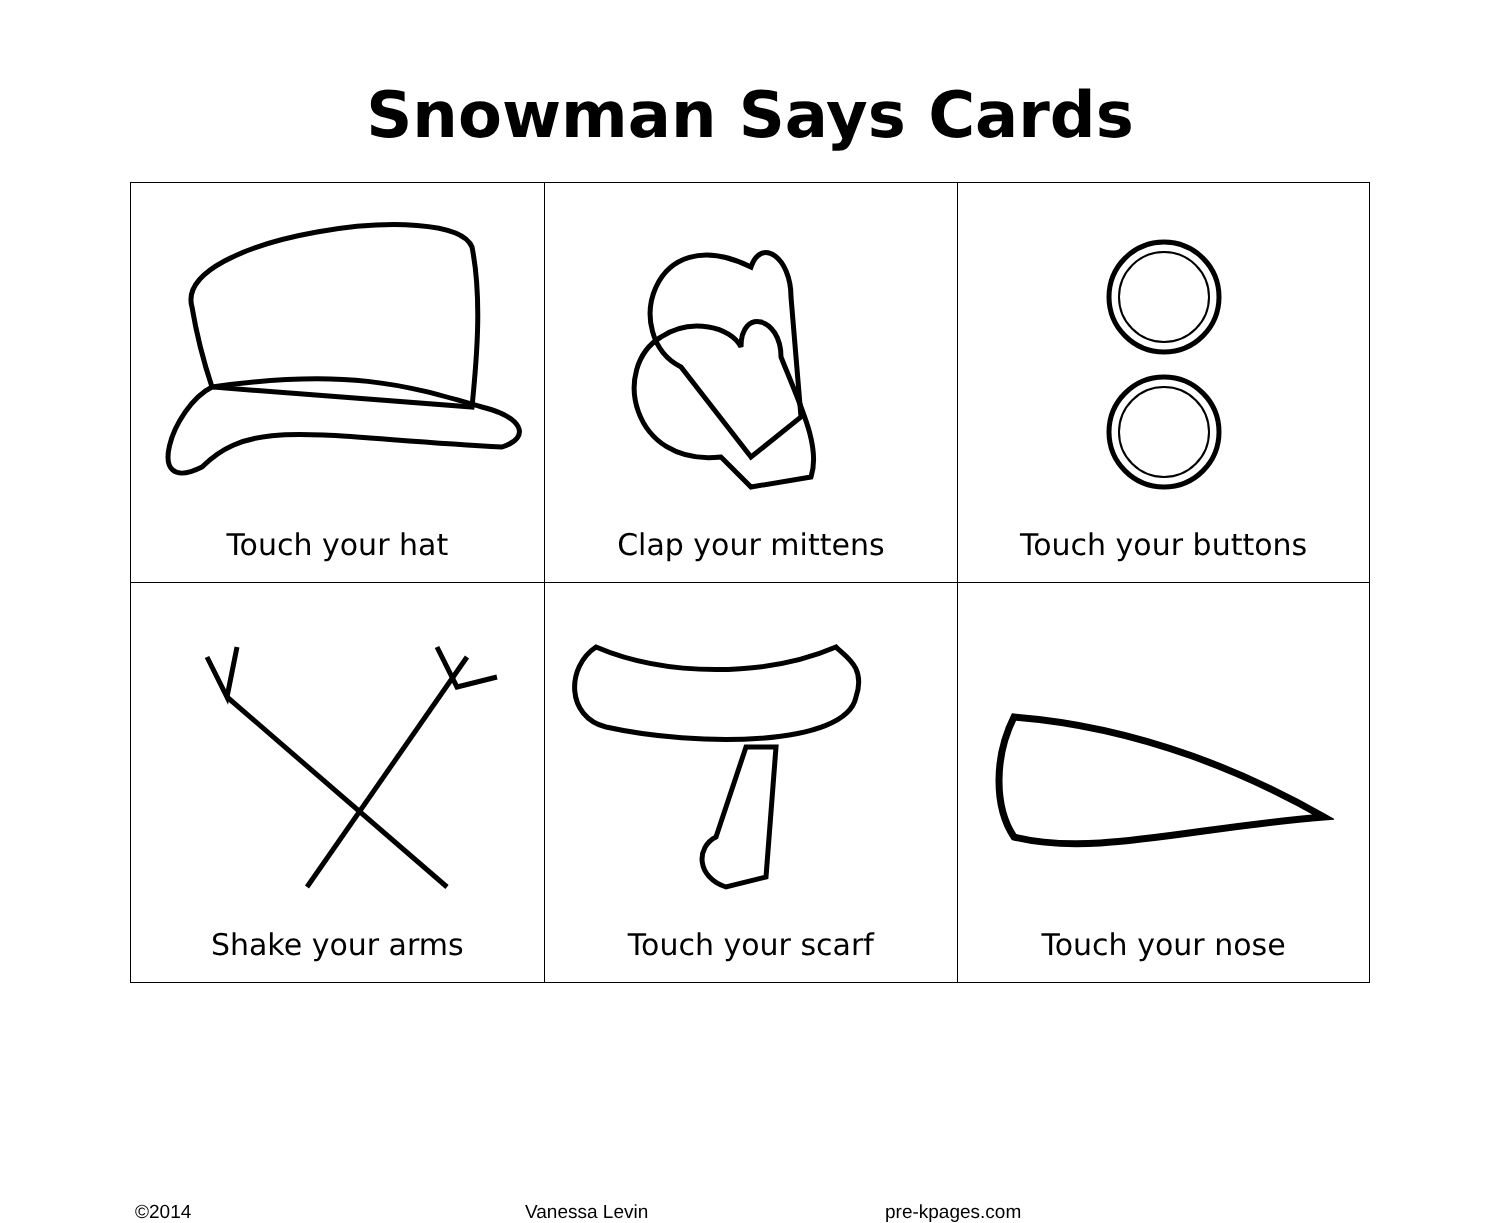Snowman Says Cards
| Touch your hat | Clap your mittens | Touch your buttons |
| Shake your arms | Touch your scarf | Touch your nose |
©2014 Vanessa Levin pre-kpages.com